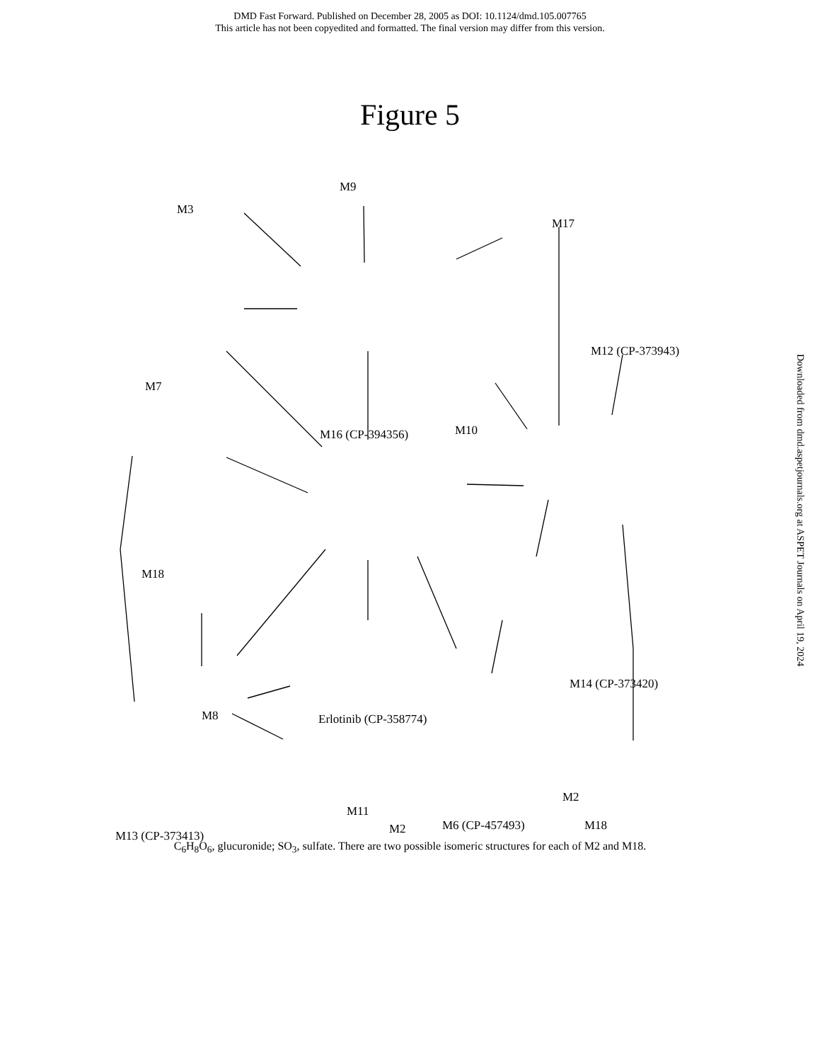DMD Fast Forward. Published on December 28, 2005 as DOI: 10.1124/dmd.105.007765
This article has not been copyedited and formatted. The final version may differ from this version.
Figure 5
M3
M9
M17
M12 (CP-373943)
M7
M16 (CP-394356) M10
M18
M14 (CP-373420)
M8 Erlotinib (CP-358774)
M2
M11
M6 (CP-457493) M18
M13 (CP-373413) M2
C<sub>6</sub>H<sub>8</sub>O<sub>6</sub>, glucuronide; SO<sub>3</sub>, sulfate. There are two possible isomeric structures for each of M2 and M18.
Downloaded from dmd.aspetjournals.org at ASPET Journals on April 19, 2024